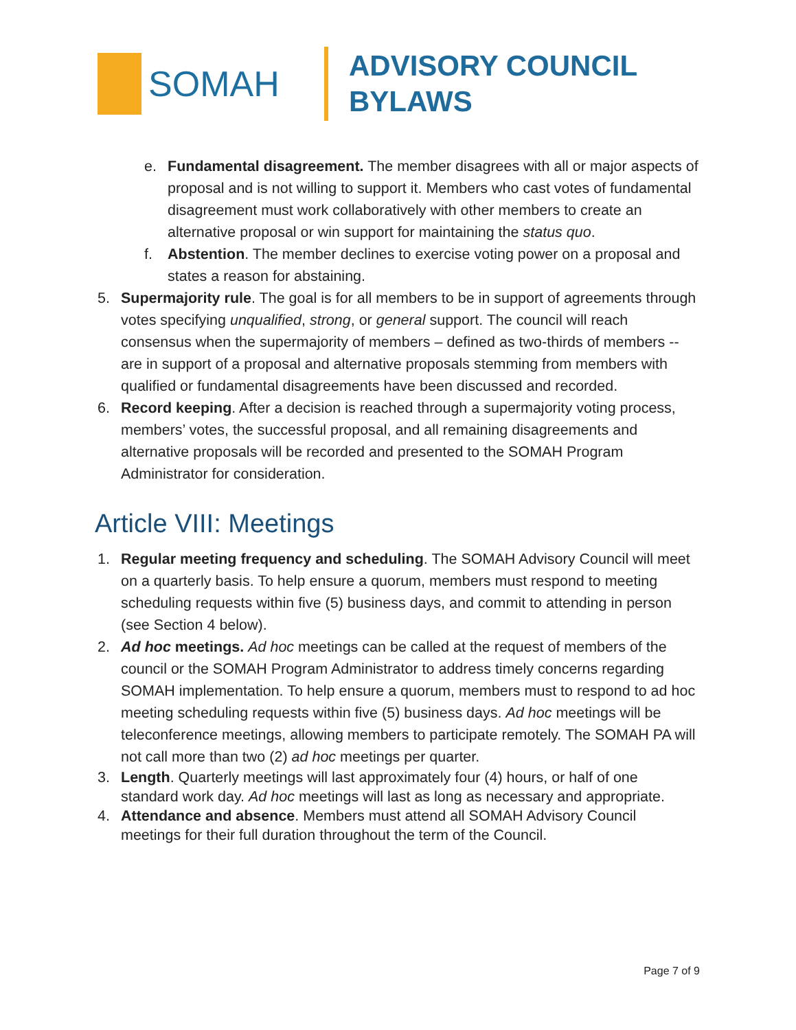SOMAH
ADVISORY COUNCIL
BYLAWS
e. Fundamental disagreement. The member disagrees with all or major aspects of proposal and is not willing to support it. Members who cast votes of fundamental disagreement must work collaboratively with other members to create an alternative proposal or win support for maintaining the status quo.
f. Abstention. The member declines to exercise voting power on a proposal and states a reason for abstaining.
5. Supermajority rule. The goal is for all members to be in support of agreements through votes specifying unqualified, strong, or general support. The council will reach consensus when the supermajority of members – defined as two-thirds of members -- are in support of a proposal and alternative proposals stemming from members with qualified or fundamental disagreements have been discussed and recorded.
6. Record keeping. After a decision is reached through a supermajority voting process, members’ votes, the successful proposal, and all remaining disagreements and alternative proposals will be recorded and presented to the SOMAH Program Administrator for consideration.
Article VIII: Meetings
1. Regular meeting frequency and scheduling. The SOMAH Advisory Council will meet on a quarterly basis. To help ensure a quorum, members must respond to meeting scheduling requests within five (5) business days, and commit to attending in person (see Section 4 below).
2. Ad hoc meetings. Ad hoc meetings can be called at the request of members of the council or the SOMAH Program Administrator to address timely concerns regarding SOMAH implementation. To help ensure a quorum, members must to respond to ad hoc meeting scheduling requests within five (5) business days. Ad hoc meetings will be teleconference meetings, allowing members to participate remotely. The SOMAH PA will not call more than two (2) ad hoc meetings per quarter.
3. Length. Quarterly meetings will last approximately four (4) hours, or half of one standard work day. Ad hoc meetings will last as long as necessary and appropriate.
4. Attendance and absence. Members must attend all SOMAH Advisory Council meetings for their full duration throughout the term of the Council.
Page 7 of 9